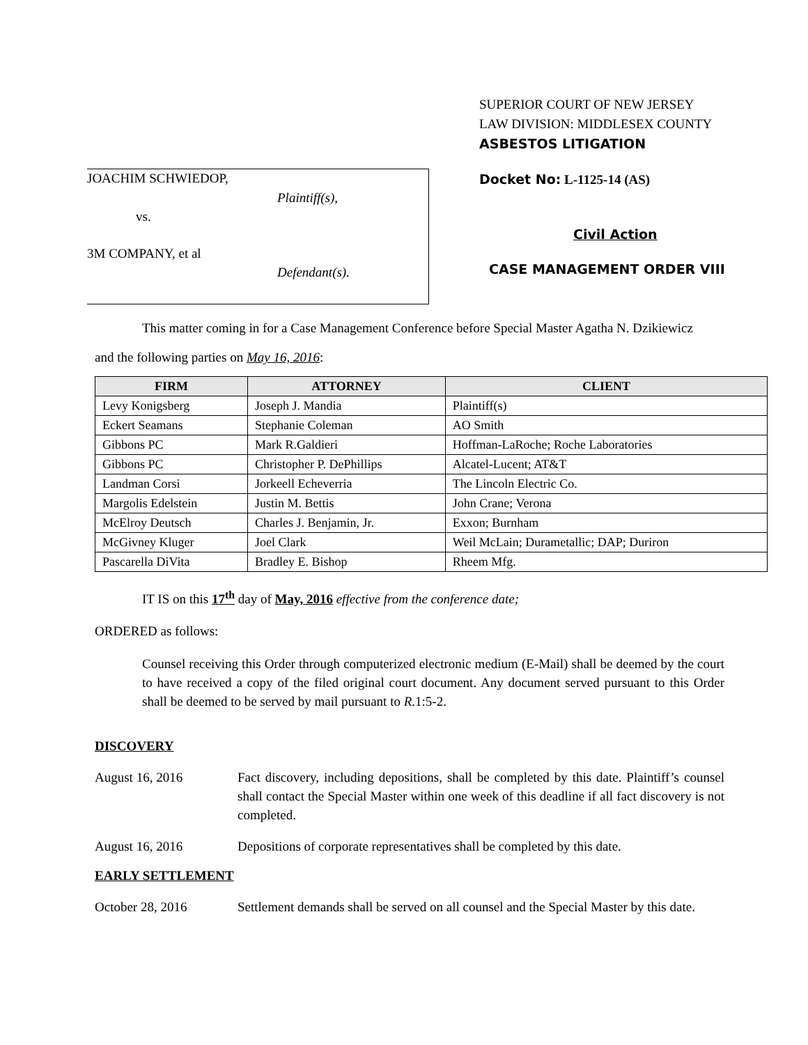SUPERIOR COURT OF NEW JERSEY
LAW DIVISION: MIDDLESEX COUNTY
ASBESTOS LITIGATION
JOACHIM SCHWIEDOP,
Plaintiff(s),
vs.
3M COMPANY, et al
Defendant(s).
Docket No: L-1125-14 (AS)
Civil Action
CASE MANAGEMENT ORDER VIII
This matter coming in for a Case Management Conference before Special Master Agatha N. Dzikiewicz
and the following parties on May 16, 2016:
| FIRM | ATTORNEY | CLIENT |
| --- | --- | --- |
| Levy Konigsberg | Joseph J. Mandia | Plaintiff(s) |
| Eckert Seamans | Stephanie Coleman | AO Smith |
| Gibbons PC | Mark R.Galdieri | Hoffman-LaRoche; Roche Laboratories |
| Gibbons PC | Christopher P. DePhillips | Alcatel-Lucent; AT&T |
| Landman Corsi | Jorkeell Echeverria | The Lincoln Electric Co. |
| Margolis Edelstein | Justin M. Bettis | John Crane; Verona |
| McElroy Deutsch | Charles J. Benjamin, Jr. | Exxon; Burnham |
| McGivney Kluger | Joel Clark | Weil McLain; Durametallic; DAP; Duriron |
| Pascarella DiVita | Bradley E. Bishop | Rheem Mfg. |
IT IS on this 17<sup>th</sup> day of May, 2016 effective from the conference date;
ORDERED as follows:
Counsel receiving this Order through computerized electronic medium (E-Mail) shall be deemed by the court to have received a copy of the filed original court document. Any document served pursuant to this Order shall be deemed to be served by mail pursuant to R.1:5-2.
DISCOVERY
August 16, 2016 Fact discovery, including depositions, shall be completed by this date. Plaintiff’s counsel shall contact the Special Master within one week of this deadline if all fact discovery is not completed.
August 16, 2016 Depositions of corporate representatives shall be completed by this date.
EARLY SETTLEMENT
October 28, 2016 Settlement demands shall be served on all counsel and the Special Master by this date.